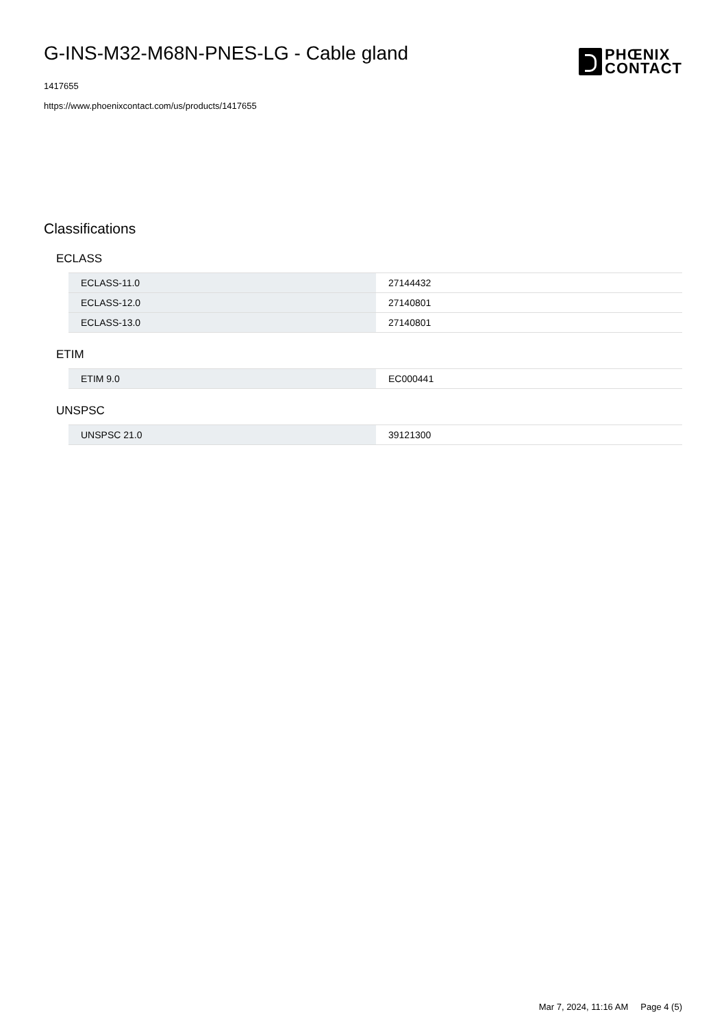G-INS-M32-M68N-PNES-LG - Cable gland
1417655
https://www.phoenixcontact.com/us/products/1417655
PHŒNIX
CONTACT
Classifications
ECLASS
| ECLASS-11.0 | 27144432 |
| ECLASS-12.0 | 27140801 |
| ECLASS-13.0 | 27140801 |
ETIM
| ETIM 9.0 | EC000441 |
UNSPSC
| UNSPSC 21.0 | 39121300 |
Mar 7, 2024, 11:16 AM Page 4 (5)